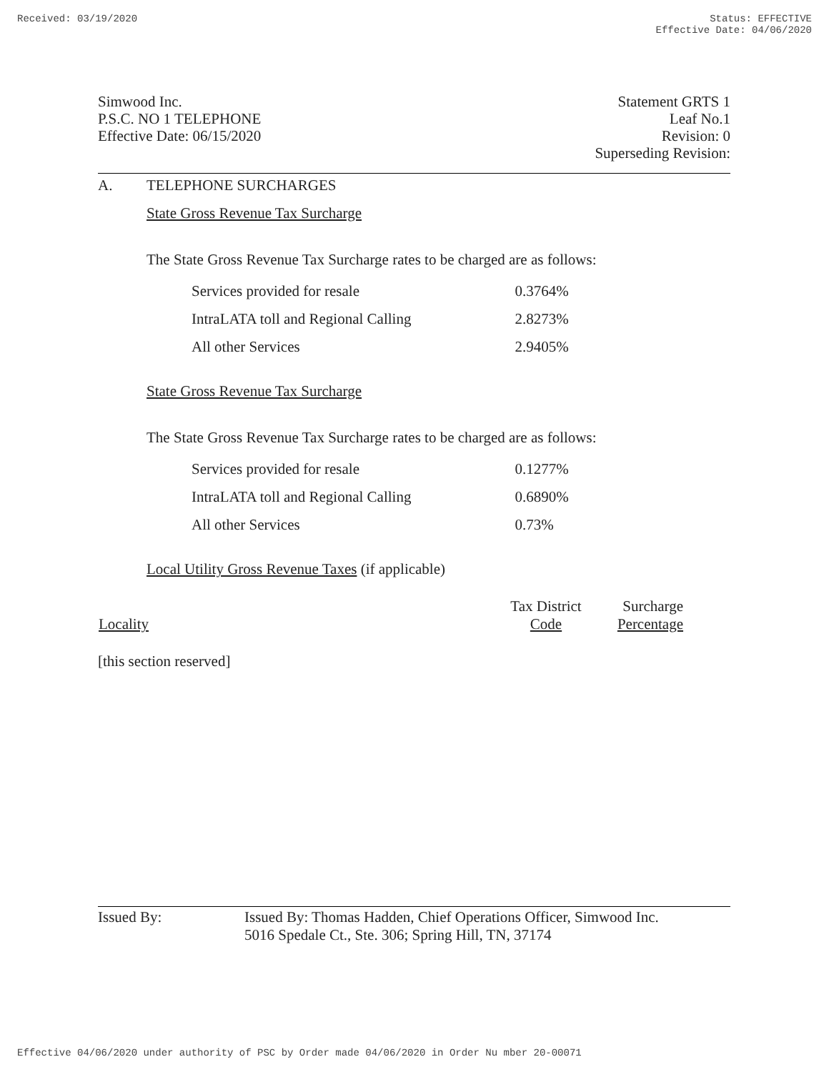Received: 03/19/2020 Status: EFFECTIVE
Effective Date: 04/06/2020
Simwood Inc.
P.S.C. NO 1 TELEPHONE
Effective Date: 06/15/2020
Statement GRTS 1
Leaf No.1
Revision: 0
Superseding Revision:
A. TELEPHONE SURCHARGES
State Gross Revenue Tax Surcharge
The State Gross Revenue Tax Surcharge rates to be charged are as follows:
| Services provided for resale | 0.3764% |
| IntraLATA toll and Regional Calling | 2.8273% |
| All other Services | 2.9405% |
State Gross Revenue Tax Surcharge
The State Gross Revenue Tax Surcharge rates to be charged are as follows:
| Services provided for resale | 0.1277% |
| IntraLATA toll and Regional Calling | 0.6890% |
| All other Services | 0.73% |
Local Utility Gross Revenue Taxes (if applicable)
| Locality | Tax District Code | Surcharge Percentage |
| --- | --- | --- |
[this section reserved]
Issued By: Issued By: Thomas Hadden, Chief Operations Officer, Simwood Inc.
5016 Spedale Ct., Ste. 306; Spring Hill, TN, 37174
Effective 04/06/2020 under authority of PSC by Order made 04/06/2020 in Order Nu mber 20-00071